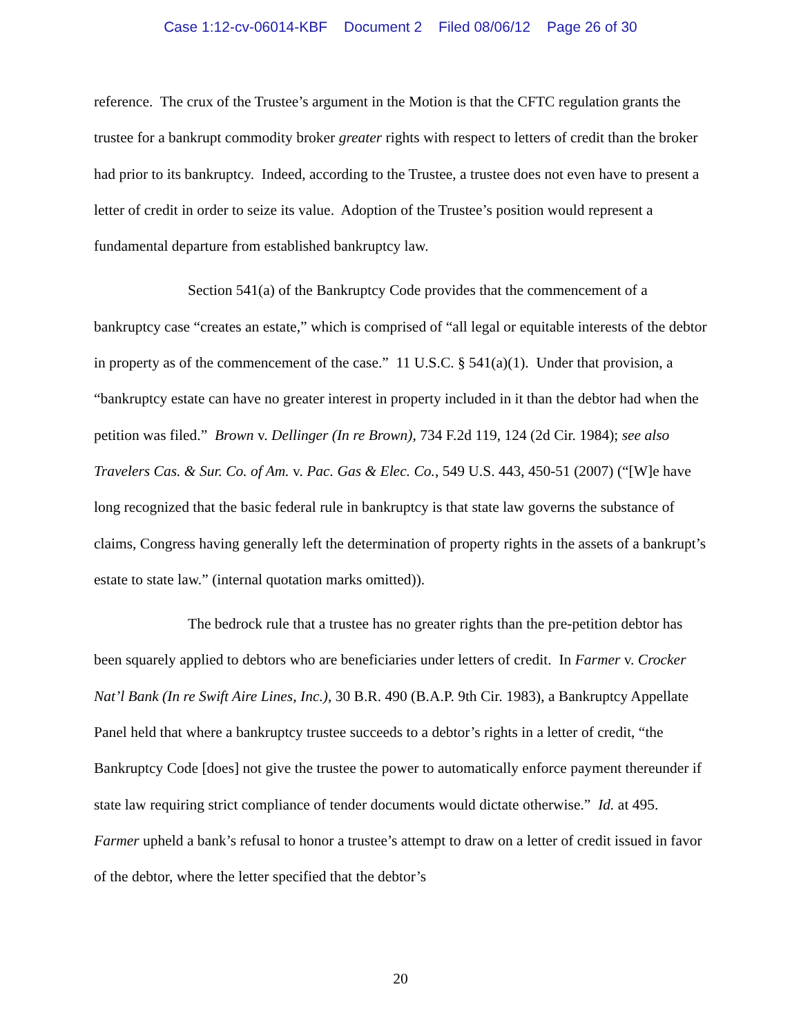Case 1:12-cv-06014-KBF Document 2 Filed 08/06/12 Page 26 of 30
reference. The crux of the Trustee’s argument in the Motion is that the CFTC regulation grants the trustee for a bankrupt commodity broker greater rights with respect to letters of credit than the broker had prior to its bankruptcy. Indeed, according to the Trustee, a trustee does not even have to present a letter of credit in order to seize its value. Adoption of the Trustee’s position would represent a fundamental departure from established bankruptcy law.
Section 541(a) of the Bankruptcy Code provides that the commencement of a bankruptcy case “creates an estate,” which is comprised of “all legal or equitable interests of the debtor in property as of the commencement of the case.” 11 U.S.C. § 541(a)(1). Under that provision, a “bankruptcy estate can have no greater interest in property included in it than the debtor had when the petition was filed.” Brown v. Dellinger (In re Brown), 734 F.2d 119, 124 (2d Cir. 1984); see also Travelers Cas. & Sur. Co. of Am. v. Pac. Gas & Elec. Co., 549 U.S. 443, 450-51 (2007) (“[W]e have long recognized that the basic federal rule in bankruptcy is that state law governs the substance of claims, Congress having generally left the determination of property rights in the assets of a bankrupt’s estate to state law.” (internal quotation marks omitted)).
The bedrock rule that a trustee has no greater rights than the pre-petition debtor has been squarely applied to debtors who are beneficiaries under letters of credit. In Farmer v. Crocker Nat’l Bank (In re Swift Aire Lines, Inc.), 30 B.R. 490 (B.A.P. 9th Cir. 1983), a Bankruptcy Appellate Panel held that where a bankruptcy trustee succeeds to a debtor’s rights in a letter of credit, “the Bankruptcy Code [does] not give the trustee the power to automatically enforce payment thereunder if state law requiring strict compliance of tender documents would dictate otherwise.” Id. at 495. Farmer upheld a bank’s refusal to honor a trustee’s attempt to draw on a letter of credit issued in favor of the debtor, where the letter specified that the debtor’s
20